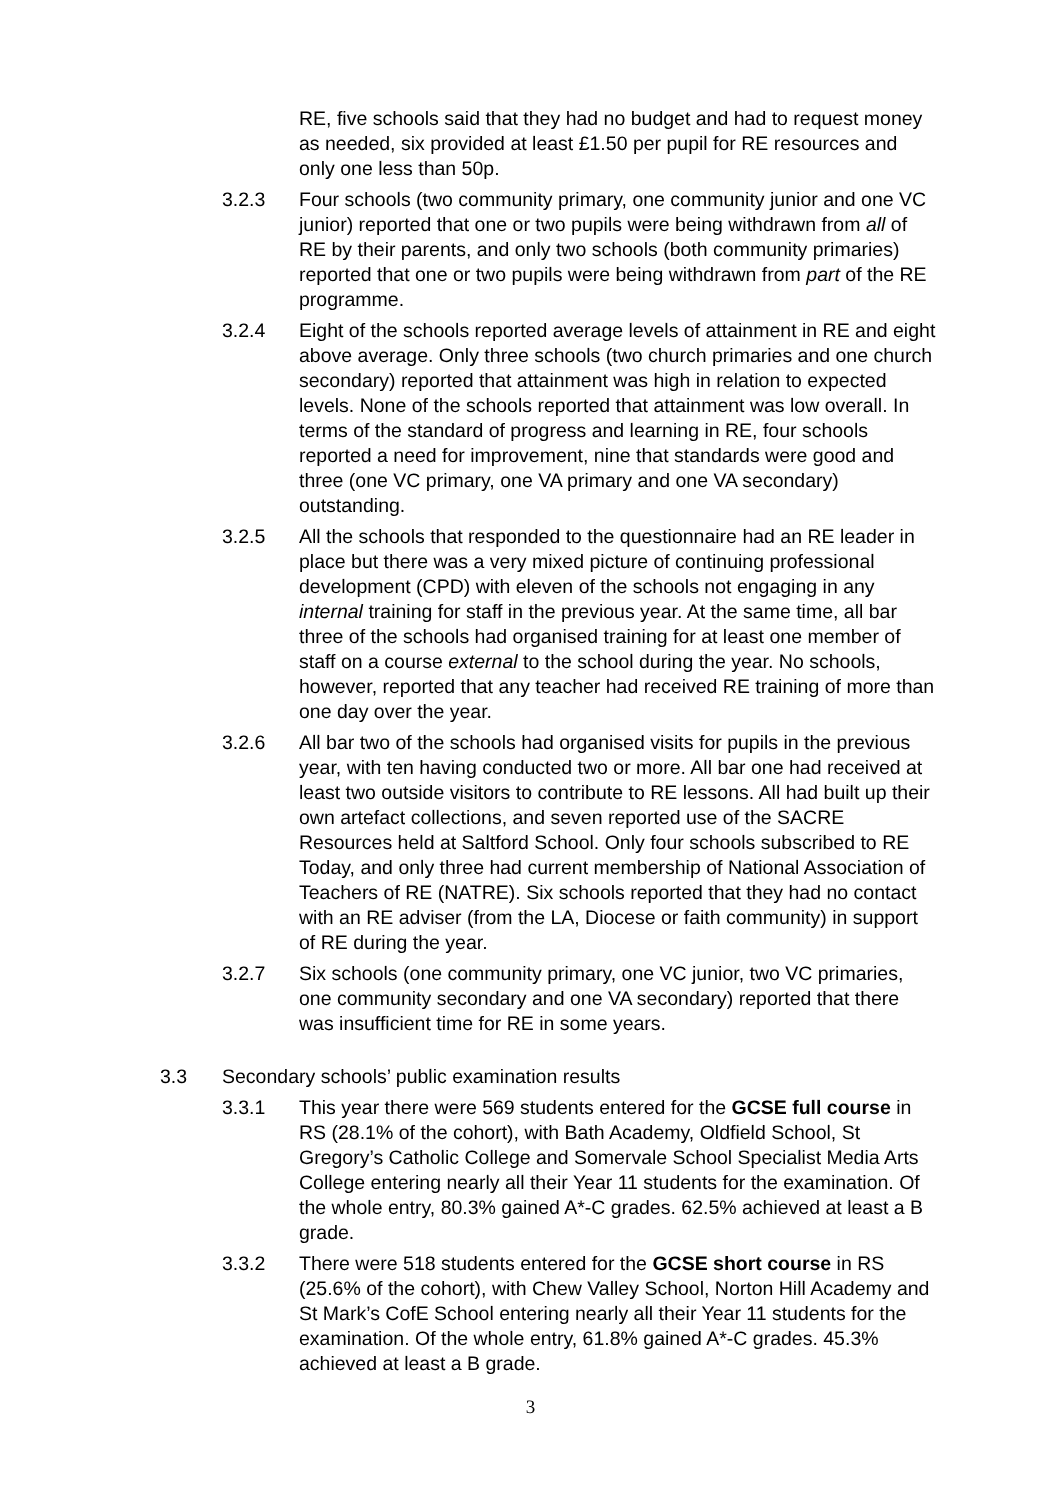RE, five schools said that they had no budget and had to request money as needed, six provided at least £1.50 per pupil for RE resources and only one less than 50p.
3.2.3 Four schools (two community primary, one community junior and one VC junior) reported that one or two pupils were being withdrawn from all of RE by their parents, and only two schools (both community primaries) reported that one or two pupils were being withdrawn from part of the RE programme.
3.2.4 Eight of the schools reported average levels of attainment in RE and eight above average. Only three schools (two church primaries and one church secondary) reported that attainment was high in relation to expected levels. None of the schools reported that attainment was low overall. In terms of the standard of progress and learning in RE, four schools reported a need for improvement, nine that standards were good and three (one VC primary, one VA primary and one VA secondary) outstanding.
3.2.5 All the schools that responded to the questionnaire had an RE leader in place but there was a very mixed picture of continuing professional development (CPD) with eleven of the schools not engaging in any internal training for staff in the previous year. At the same time, all bar three of the schools had organised training for at least one member of staff on a course external to the school during the year. No schools, however, reported that any teacher had received RE training of more than one day over the year.
3.2.6 All bar two of the schools had organised visits for pupils in the previous year, with ten having conducted two or more. All bar one had received at least two outside visitors to contribute to RE lessons. All had built up their own artefact collections, and seven reported use of the SACRE Resources held at Saltford School. Only four schools subscribed to RE Today, and only three had current membership of National Association of Teachers of RE (NATRE). Six schools reported that they had no contact with an RE adviser (from the LA, Diocese or faith community) in support of RE during the year.
3.2.7 Six schools (one community primary, one VC junior, two VC primaries, one community secondary and one VA secondary) reported that there was insufficient time for RE in some years.
3.3 Secondary schools’ public examination results
3.3.1 This year there were 569 students entered for the GCSE full course in RS (28.1% of the cohort), with Bath Academy, Oldfield School, St Gregory’s Catholic College and Somervale School Specialist Media Arts College entering nearly all their Year 11 students for the examination. Of the whole entry, 80.3% gained A*-C grades. 62.5% achieved at least a B grade.
3.3.2 There were 518 students entered for the GCSE short course in RS (25.6% of the cohort), with Chew Valley School, Norton Hill Academy and St Mark’s CofE School entering nearly all their Year 11 students for the examination. Of the whole entry, 61.8% gained A*-C grades. 45.3% achieved at least a B grade.
3